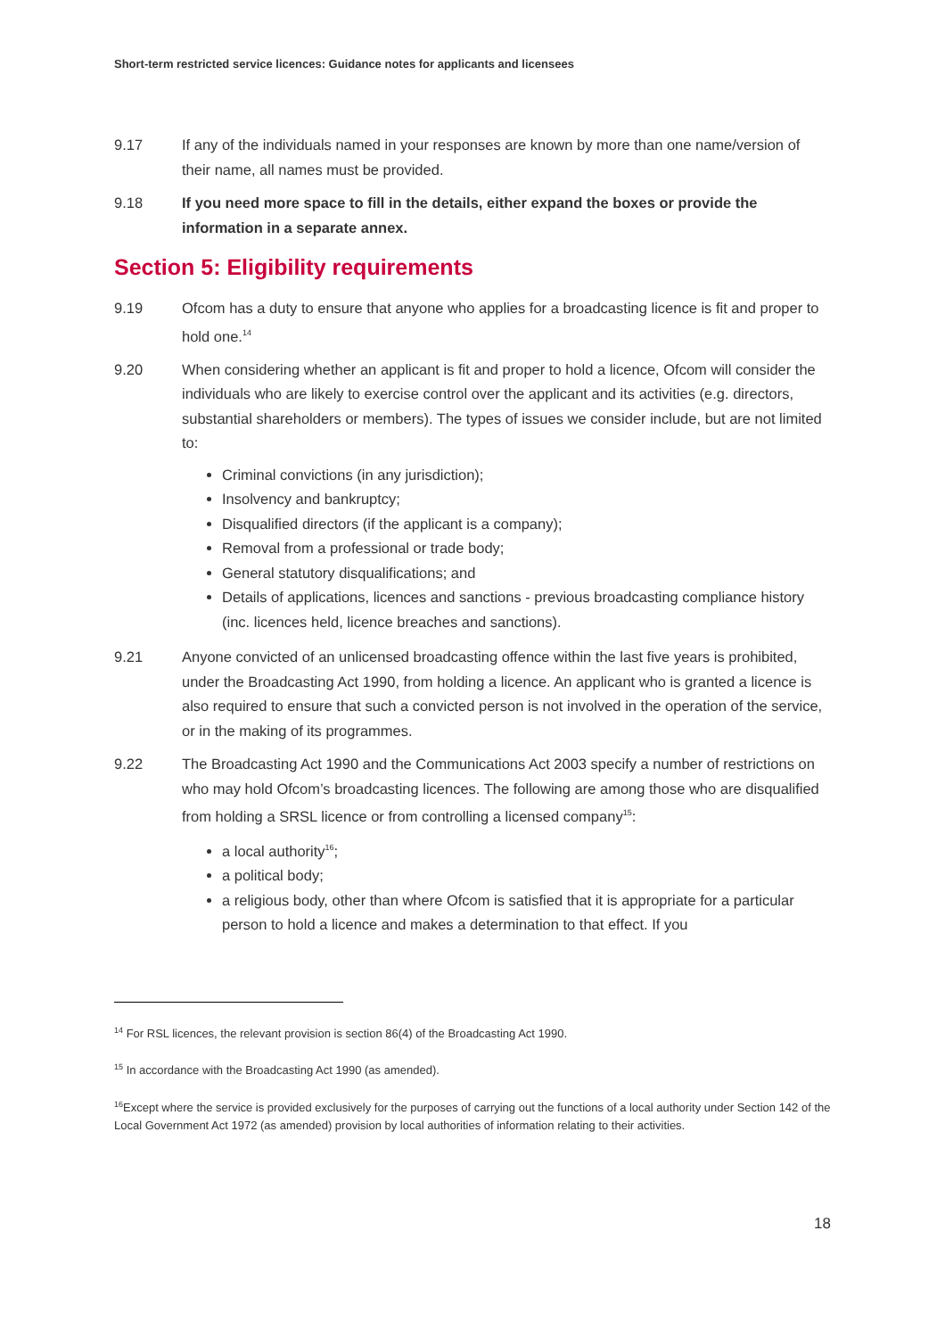Short-term restricted service licences: Guidance notes for applicants and licensees
9.17 If any of the individuals named in your responses are known by more than one name/version of their name, all names must be provided.
9.18 If you need more space to fill in the details, either expand the boxes or provide the information in a separate annex.
Section 5: Eligibility requirements
9.19 Ofcom has a duty to ensure that anyone who applies for a broadcasting licence is fit and proper to hold one.<sup>14</sup>
9.20 When considering whether an applicant is fit and proper to hold a licence, Ofcom will consider the individuals who are likely to exercise control over the applicant and its activities (e.g. directors, substantial shareholders or members). The types of issues we consider include, but are not limited to:
Criminal convictions (in any jurisdiction);
Insolvency and bankruptcy;
Disqualified directors (if the applicant is a company);
Removal from a professional or trade body;
General statutory disqualifications; and
Details of applications, licences and sanctions - previous broadcasting compliance history (inc. licences held, licence breaches and sanctions).
9.21 Anyone convicted of an unlicensed broadcasting offence within the last five years is prohibited, under the Broadcasting Act 1990, from holding a licence. An applicant who is granted a licence is also required to ensure that such a convicted person is not involved in the operation of the service, or in the making of its programmes.
9.22 The Broadcasting Act 1990 and the Communications Act 2003 specify a number of restrictions on who may hold Ofcom’s broadcasting licences. The following are among those who are disqualified from holding a SRSL licence or from controlling a licensed company<sup>15</sup>:
a local authority<sup>16</sup>;
a political body;
a religious body, other than where Ofcom is satisfied that it is appropriate for a particular person to hold a licence and makes a determination to that effect. If you
<sup>14</sup> For RSL licences, the relevant provision is section 86(4) of the Broadcasting Act 1990.
<sup>15</sup> In accordance with the Broadcasting Act 1990 (as amended).
<sup>16</sup> Except where the service is provided exclusively for the purposes of carrying out the functions of a local authority under Section 142 of the Local Government Act 1972 (as amended) provision by local authorities of information relating to their activities.
18